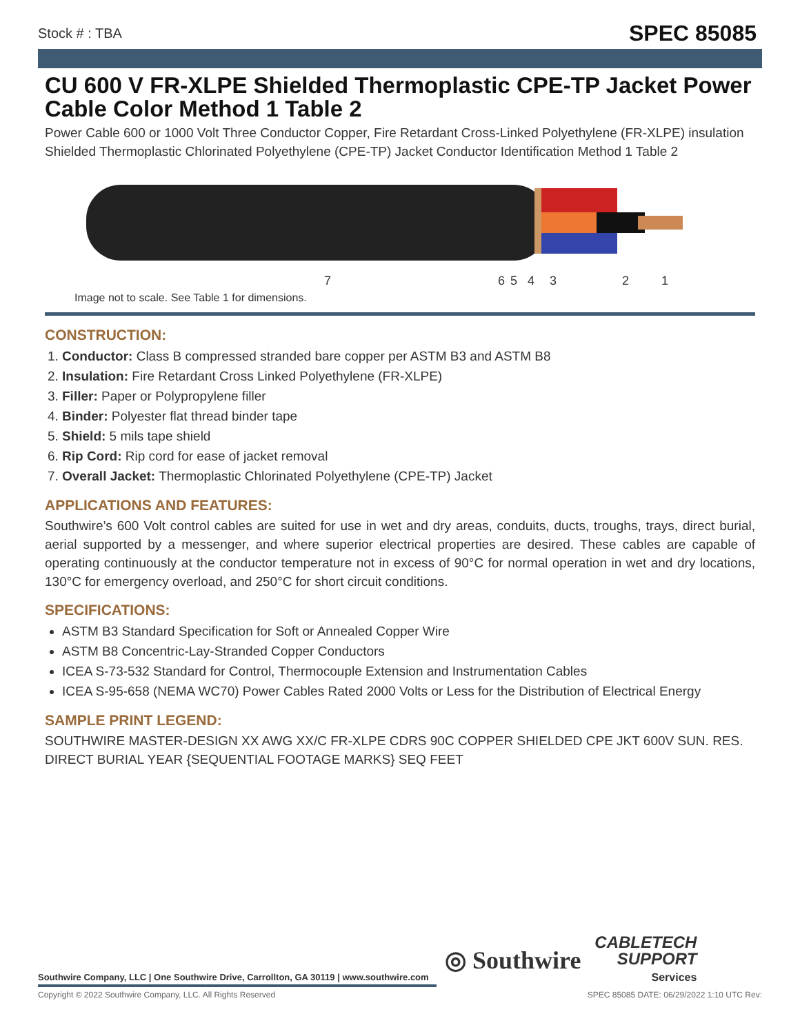Stock # : TBA
SPEC 85085
CU 600 V FR-XLPE Shielded Thermoplastic CPE-TP Jacket Power Cable Color Method 1 Table 2
Power Cable 600 or 1000 Volt Three Conductor Copper, Fire Retardant Cross-Linked Polyethylene (FR-XLPE) insulation Shielded Thermoplastic Chlorinated Polyethylene (CPE-TP) Jacket Conductor Identification Method 1 Table 2
7
6
5
4
3
2
1
Image not to scale. See Table 1 for dimensions.
CONSTRUCTION:
1. Conductor: Class B compressed stranded bare copper per ASTM B3 and ASTM B8
2. Insulation: Fire Retardant Cross Linked Polyethylene (FR-XLPE)
3. Filler: Paper or Polypropylene filler
4. Binder: Polyester flat thread binder tape
5. Shield: 5 mils tape shield
6. Rip Cord: Rip cord for ease of jacket removal
7. Overall Jacket: Thermoplastic Chlorinated Polyethylene (CPE-TP) Jacket
APPLICATIONS AND FEATURES:
Southwire’s 600 Volt control cables are suited for use in wet and dry areas, conduits, ducts, troughs, trays, direct burial, aerial supported by a messenger, and where superior electrical properties are desired. These cables are capable of operating continuously at the conductor temperature not in excess of 90°C for normal operation in wet and dry locations, 130°C for emergency overload, and 250°C for short circuit conditions.
SPECIFICATIONS:
ASTM B3 Standard Specification for Soft or Annealed Copper Wire
ASTM B8 Concentric-Lay-Stranded Copper Conductors
ICEA S-73-532 Standard for Control, Thermocouple Extension and Instrumentation Cables
ICEA S-95-658 (NEMA WC70) Power Cables Rated 2000 Volts or Less for the Distribution of Electrical Energy
SAMPLE PRINT LEGEND:
SOUTHWIRE MASTER-DESIGN XX AWG XX/C FR-XLPE CDRS 90C COPPER SHIELDED CPE JKT 600V SUN. RES. DIRECT BURIAL YEAR {SEQUENTIAL FOOTAGE MARKS} SEQ FEET
◎ Southwire
CABLETECH
SUPPORT
Services
Southwire Company, LLC | One Southwire Drive, Carrollton, GA 30119 | www.southwire.com
Copyright © 2022 Southwire Company, LLC. All Rights Reserved SPEC 85085 DATE: 06/29/2022 1:10 UTC Rev: